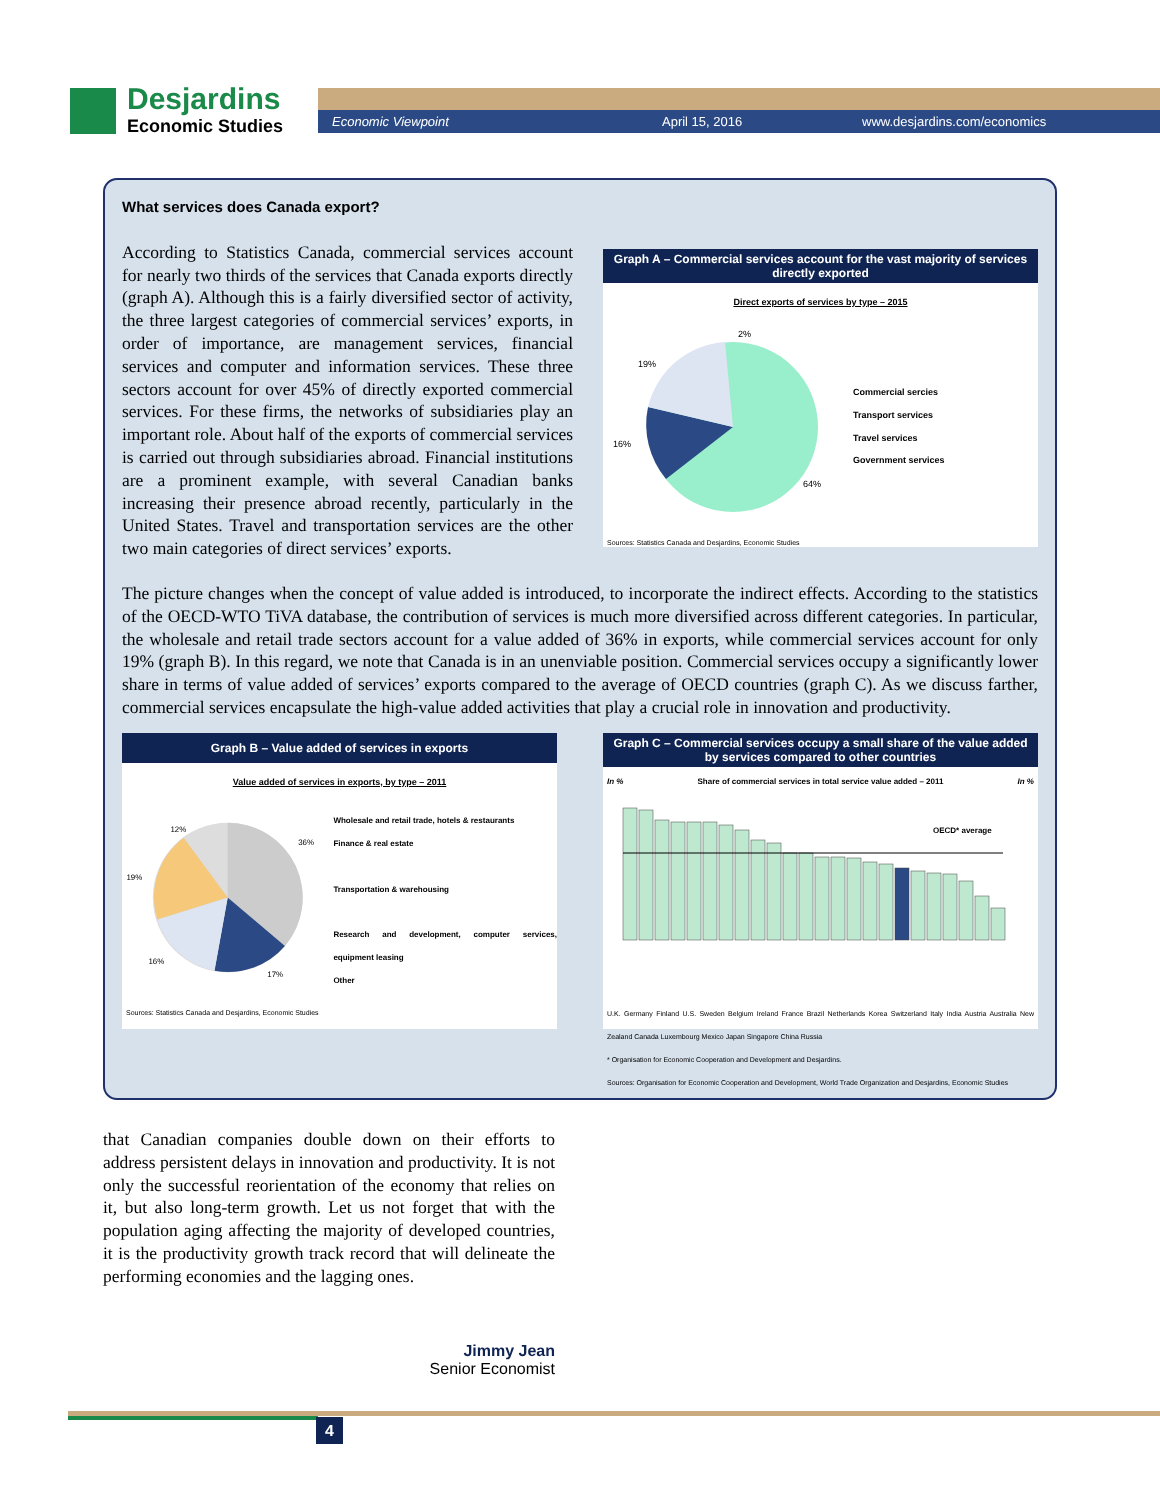Desjardins
Economic Studies
Economic Viewpoint April 15, 2016 www.desjardins.com/economics
What services does Canada export?
Graph A – Commercial services account for the vast majority of services directly exported
Direct exports of services by type – 2015
64%
16%
19%
2%
Commercial sercies
Transport services
Travel services
Government services
Sources: Statistics Canada and Desjardins, Economic Studies
According to Statistics Canada, commercial services account for nearly two thirds of the services that Canada exports directly (graph A). Although this is a fairly diversified sector of activity, the three largest categories of commercial services’ exports, in order of importance, are management services, financial services and computer and information services. These three sectors account for over 45% of directly exported commercial services. For these firms, the networks of subsidiaries play an important role. About half of the exports of commercial services is carried out through subsidiaries abroad. Financial institutions are a prominent example, with several Canadian banks increasing their presence abroad recently, particularly in the United States. Travel and transportation services are the other two main categories of direct services’ exports.
The picture changes when the concept of value added is introduced, to incorporate the indirect effects. According to the statistics of the OECD-WTO TiVA database, the contribution of services is much more diversified across different categories. In particular, the wholesale and retail trade sectors account for a value added of 36% in exports, while commercial services account for only 19% (graph B). In this regard, we note that Canada is in an unenviable position. Commercial services occupy a significantly lower share in terms of value added of services’ exports compared to the average of OECD countries (graph C). As we discuss farther, commercial services encapsulate the high-value added activities that play a crucial role in innovation and productivity.
Graph B – Value added of services in exports
Value added of services in exports, by type – 2011
36%
17%
16%
19%
12%
Wholesale and retail trade, hotels & restaurants
Finance & real estate
Transportation & warehousing
Research and development, computer services, equipment leasing
Other
Sources: Statistics Canada and Desjardins, Economic Studies
Graph C – Commercial services occupy a small share of the value added by services compared to other countries
In % Share of commercial services in total service value added – 2011 In %
OECD* average
U.K. Germany Finland U.S. Sweden Belgium Ireland France Brazil Netherlands Korea Switzerland Italy India Austria Australia New Zealand Canada Luxembourg Mexico Japan Singapore China Russia
* Organisation for Economic Cooperation and Development and Desjardins.
Sources: Organisation for Economic Cooperation and Development, World Trade Organization and Desjardins, Economic Studies
that Canadian companies double down on their efforts to address persistent delays in innovation and productivity. It is not only the successful reorientation of the economy that relies on it, but also long-term growth. Let us not forget that with the population aging affecting the majority of developed countries, it is the productivity growth track record that will delineate the performing economies and the lagging ones.
Jimmy Jean
Senior Economist
4